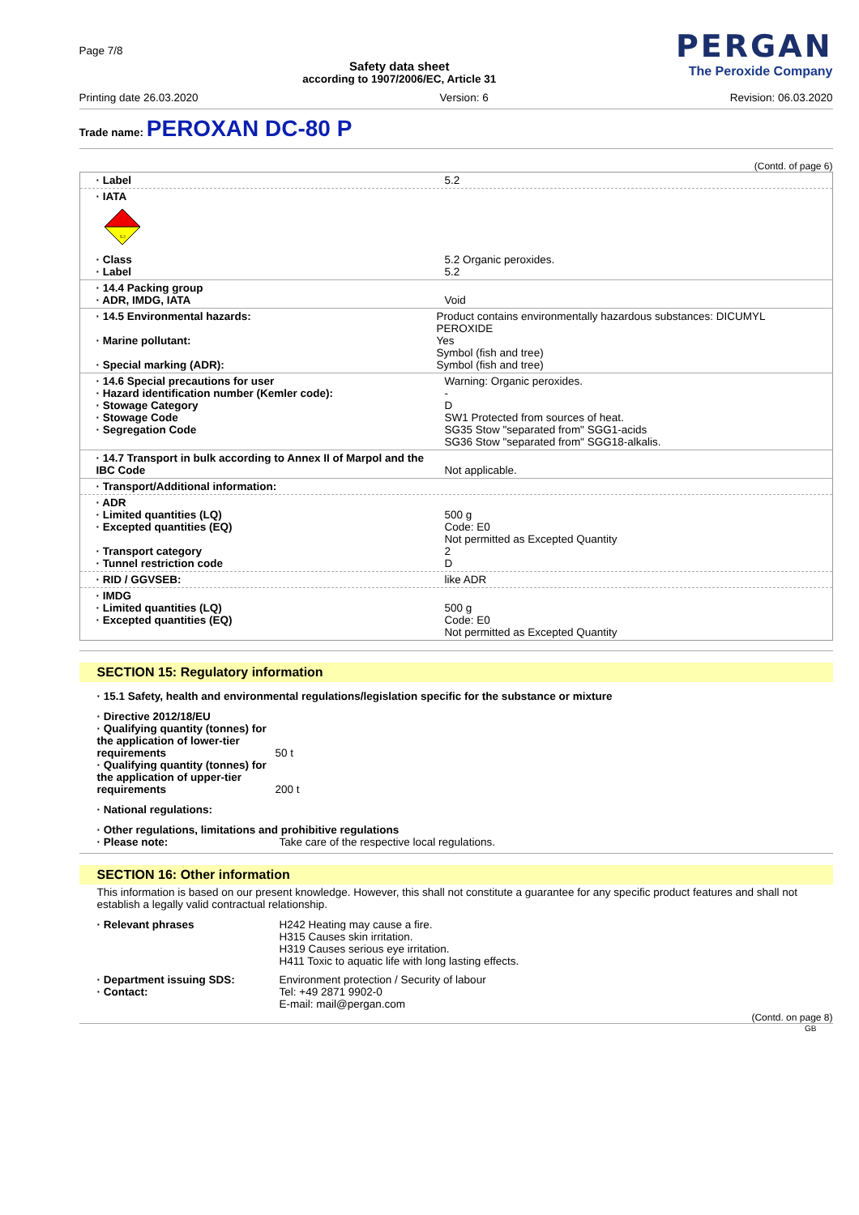Page 7/8
Safety data sheet
according to 1907/2006/EC, Article 31
PERGAN
The Peroxide Company
Printing date 26.03.2020 Version: 6 Revision: 06.03.2020
Trade name: PEROXAN DC-80 P
(Contd. of page 6)
· Label 5.2
· IATA
5.2
· Class
· Label
5.2 Organic peroxides.
5.2
· 14.4 Packing group
· ADR, IMDG, IATA
Void
· 14.5 Environmental hazards:
· Marine pollutant:
· Special marking (ADR):
Product contains environmentally hazardous substances: DICUMYL PEROXIDE
Yes
Symbol (fish and tree)
Symbol (fish and tree)
· 14.6 Special precautions for user
· Hazard identification number (Kemler code):
· Stowage Category
· Stowage Code
· Segregation Code
Warning: Organic peroxides.
-
D
SW1 Protected from sources of heat.
SG35 Stow "separated from" SGG1-acids
SG36 Stow "separated from" SGG18-alkalis.
· 14.7 Transport in bulk according to Annex II of Marpol and the IBC Code
Not applicable.
· Transport/Additional information:
· ADR
· Limited quantities (LQ)
· Excepted quantities (EQ)
· Transport category
· Tunnel restriction code
500 g
Code: E0
Not permitted as Excepted Quantity
2
D
· RID / GGVSEB: like ADR
· IMDG
· Limited quantities (LQ)
· Excepted quantities (EQ)
500 g
Code: E0
Not permitted as Excepted Quantity
SECTION 15: Regulatory information
· 15.1 Safety, health and environmental regulations/legislation specific for the substance or mixture
· Directive 2012/18/EU
· Qualifying quantity (tonnes) for the application of lower-tier requirements
50 t
· Qualifying quantity (tonnes) for the application of upper-tier requirements
200 t
· National regulations:
· Other regulations, limitations and prohibitive regulations
· Please note: Take care of the respective local regulations.
SECTION 16: Other information
This information is based on our present knowledge. However, this shall not constitute a guarantee for any specific product features and shall not establish a legally valid contractual relationship.
· Relevant phrases H242 Heating may cause a fire.
H315 Causes skin irritation.
H319 Causes serious eye irritation.
H411 Toxic to aquatic life with long lasting effects.
· Department issuing SDS:
· Contact:
Environment protection / Security of labour
Tel: +49 2871 9902-0
E-mail: mail@pergan.com
(Contd. on page 8)
GB